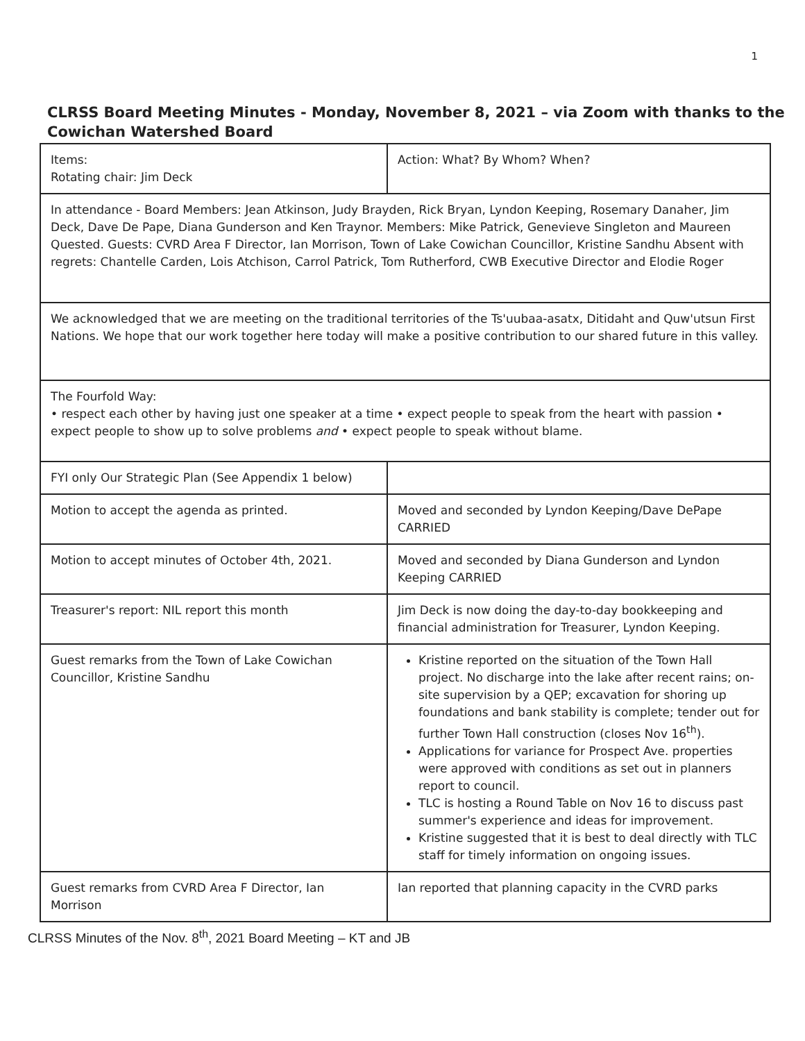1
CLRSS Board Meeting Minutes - Monday, November 8, 2021 – via Zoom with thanks to the Cowichan Watershed Board
| Items: Rotating chair: Jim Deck | Action: What? By Whom? When? |
| In attendance - Board Members: Jean Atkinson, Judy Brayden, Rick Bryan, Lyndon Keeping, Rosemary Danaher, Jim Deck, Dave De Pape, Diana Gunderson and Ken Traynor. Members: Mike Patrick, Genevieve Singleton and Maureen Quested. Guests: CVRD Area F Director, Ian Morrison, Town of Lake Cowichan Councillor, Kristine Sandhu Absent with regrets: Chantelle Carden, Lois Atchison, Carrol Patrick, Tom Rutherford, CWB Executive Director and Elodie Roger | |
| We acknowledged that we are meeting on the traditional territories of the Ts'uubaa-asatx, Ditidaht and Quw'utsun First Nations. We hope that our work together here today will make a positive contribution to our shared future in this valley. | |
| The Fourfold Way: • respect each other by having just one speaker at a time • expect people to speak from the heart with passion • expect people to show up to solve problems and • expect people to speak without blame. | |
| FYI only Our Strategic Plan (See Appendix 1 below) | |
| Motion to accept the agenda as printed. | Moved and seconded by Lyndon Keeping/Dave DePape CARRIED |
| Motion to accept minutes of October 4th, 2021. | Moved and seconded by Diana Gunderson and Lyndon Keeping CARRIED |
| Treasurer's report: NIL report this month | Jim Deck is now doing the day-to-day bookkeeping and financial administration for Treasurer, Lyndon Keeping. |
| Guest remarks from the Town of Lake Cowichan Councillor, Kristine Sandhu | Kristine reported on the situation of the Town Hall project. No discharge into the lake after recent rains; on-site supervision by a QEP; excavation for shoring up foundations and bank stability is complete; tender out for further Town Hall construction (closes Nov 16<sup>th</sup>). Applications for variance for Prospect Ave. properties were approved with conditions as set out in planners report to council. TLC is hosting a Round Table on Nov 16 to discuss past summer's experience and ideas for improvement. Kristine suggested that it is best to deal directly with TLC staff for timely information on ongoing issues. |
| Guest remarks from CVRD Area F Director, Ian Morrison | Ian reported that planning capacity in the CVRD parks |
CLRSS Minutes of the Nov. 8<sup>th</sup>, 2021 Board Meeting – KT and JB